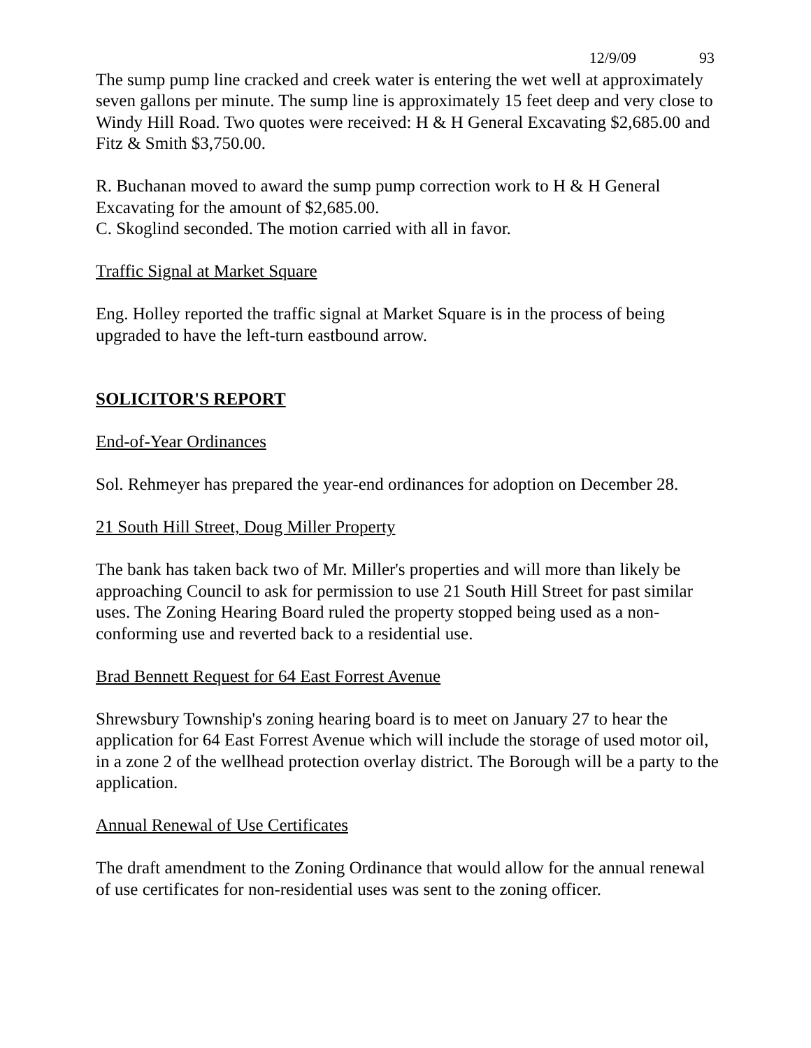12/9/09 93
The sump pump line cracked and creek water is entering the wet well at approximately seven gallons per minute. The sump line is approximately 15 feet deep and very close to Windy Hill Road. Two quotes were received: H & H General Excavating $2,685.00 and Fitz & Smith $3,750.00.
R. Buchanan moved to award the sump pump correction work to H & H General Excavating for the amount of $2,685.00.
C. Skoglind seconded. The motion carried with all in favor.
Traffic Signal at Market Square
Eng. Holley reported the traffic signal at Market Square is in the process of being upgraded to have the left-turn eastbound arrow.
SOLICITOR'S REPORT
End-of-Year Ordinances
Sol. Rehmeyer has prepared the year-end ordinances for adoption on December 28.
21 South Hill Street, Doug Miller Property
The bank has taken back two of Mr. Miller's properties and will more than likely be approaching Council to ask for permission to use 21 South Hill Street for past similar uses. The Zoning Hearing Board ruled the property stopped being used as a non-conforming use and reverted back to a residential use.
Brad Bennett Request for 64 East Forrest Avenue
Shrewsbury Township's zoning hearing board is to meet on January 27 to hear the application for 64 East Forrest Avenue which will include the storage of used motor oil, in a zone 2 of the wellhead protection overlay district. The Borough will be a party to the application.
Annual Renewal of Use Certificates
The draft amendment to the Zoning Ordinance that would allow for the annual renewal of use certificates for non-residential uses was sent to the zoning officer.